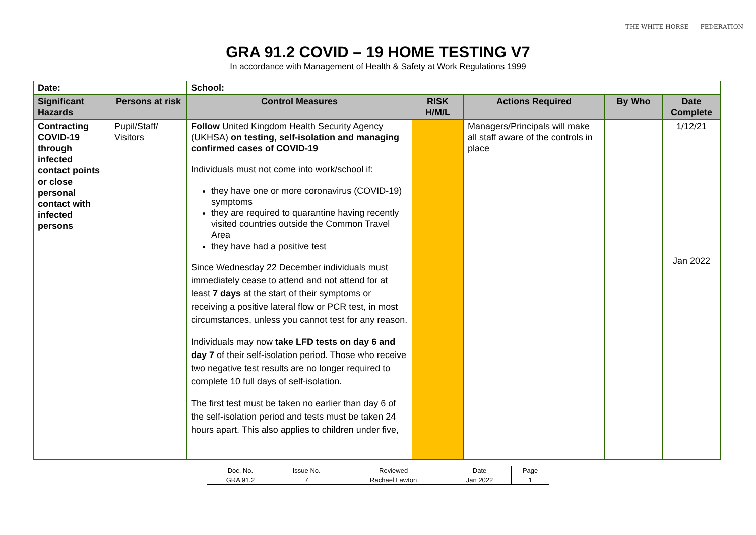THE WHITE HORSE FEDERATION
GRA 91.2 COVID – 19 HOME TESTING V7
In accordance with Management of Health & Safety at Work Regulations 1999
| Date: | | School: | | | | |
| --- | --- | --- | --- | --- | --- | --- |
| Significant Hazards | Persons at risk | Control Measures | RISK H/M/L | Actions Required | By Who | Date Complete |
| Contracting COVID-19 through infected contact points or close personal contact with infected persons | Pupil/Staff/ Visitors | Follow United Kingdom Health Security Agency (UKHSA) on testing, self-isolation and managing confirmed cases of COVID-19 Individuals must not come into work/school if: they have one or more coronavirus (COVID-19) symptoms they are required to quarantine having recently visited countries outside the Common Travel Area they have had a positive test Since Wednesday 22 December individuals must immediately cease to attend and not attend for at least 7 days at the start of their symptoms or receiving a positive lateral flow or PCR test, in most circumstances, unless you cannot test for any reason. Individuals may now take LFD tests on day 6 and day 7 of their self-isolation period. Those who receive two negative test results are no longer required to complete 10 full days of self-isolation. The first test must be taken no earlier than day 6 of the self-isolation period and tests must be taken 24 hours apart. This also applies to children under five, | | Managers/Principals will make all staff aware of the controls in place | | 1/12/21 Jan 2022 |
| Doc. No. | Issue No. | Reviewed | Date | Page |
| GRA 91.2 | 7 | Rachael Lawton | Jan 2022 | 1 |